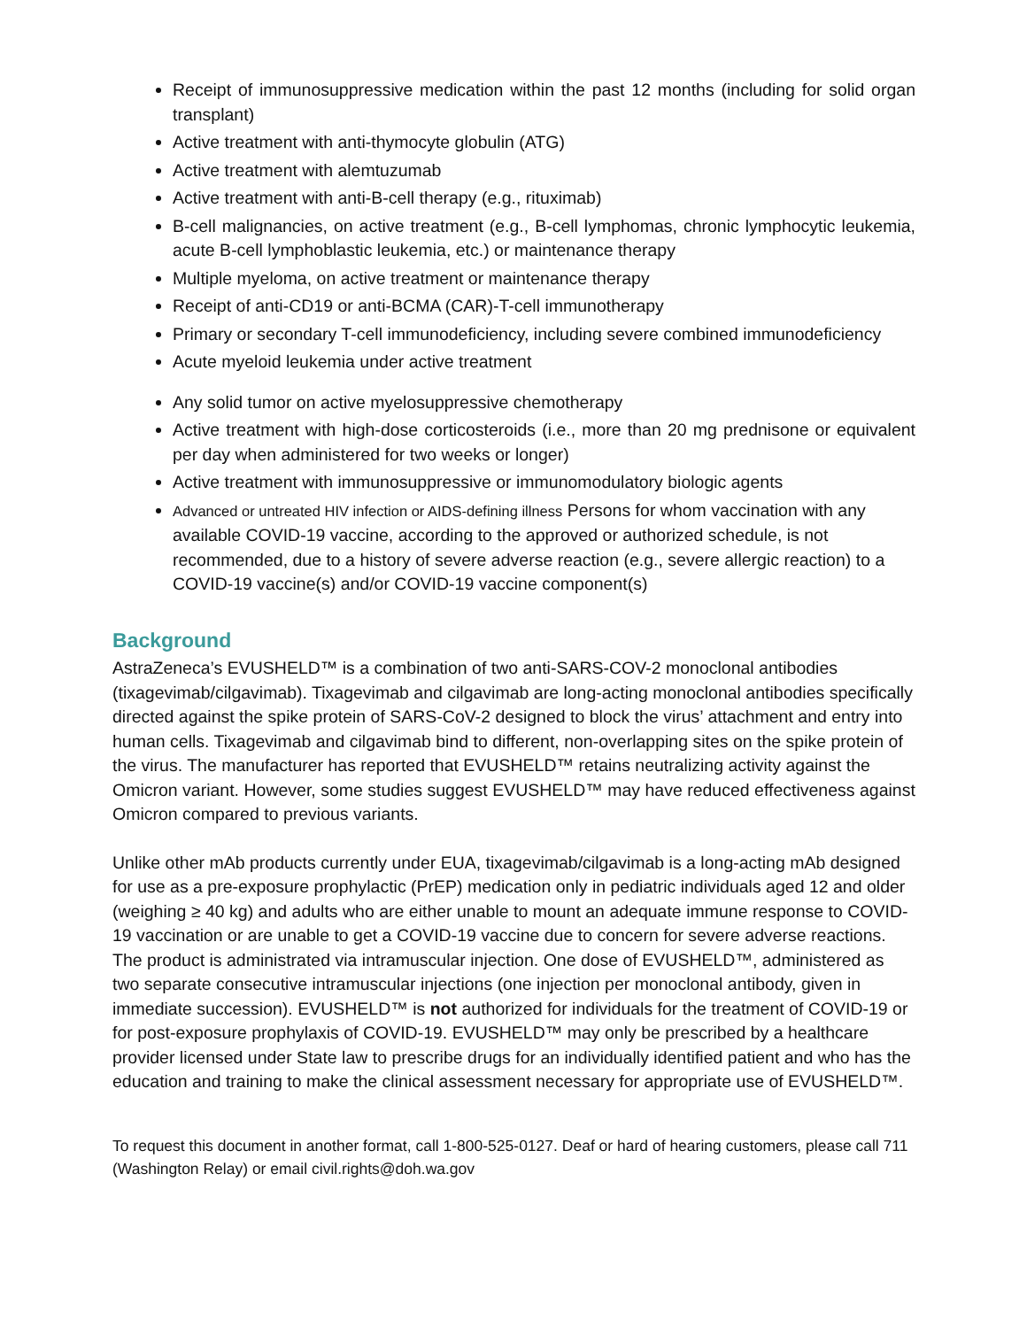Receipt of immunosuppressive medication within the past 12 months (including for solid organ transplant)
Active treatment with anti-thymocyte globulin (ATG)
Active treatment with alemtuzumab
Active treatment with anti-B-cell therapy (e.g., rituximab)
B-cell malignancies, on active treatment (e.g., B-cell lymphomas, chronic lymphocytic leukemia, acute B-cell lymphoblastic leukemia, etc.) or maintenance therapy
Multiple myeloma, on active treatment or maintenance therapy
Receipt of anti-CD19 or anti-BCMA (CAR)-T-cell immunotherapy
Primary or secondary T-cell immunodeficiency, including severe combined immunodeficiency
Acute myeloid leukemia under active treatment
Any solid tumor on active myelosuppressive chemotherapy
Active treatment with high-dose corticosteroids (i.e., more than 20 mg prednisone or equivalent per day when administered for two weeks or longer)
Active treatment with immunosuppressive or immunomodulatory biologic agents
Advanced or untreated HIV infection or AIDS-defining illness Persons for whom vaccination with any available COVID-19 vaccine, according to the approved or authorized schedule, is not recommended, due to a history of severe adverse reaction (e.g., severe allergic reaction) to a COVID-19 vaccine(s) and/or COVID-19 vaccine component(s)
Background
AstraZeneca’s EVUSHELD™ is a combination of two anti-SARS-COV-2 monoclonal antibodies (tixagevimab/cilgavimab). Tixagevimab and cilgavimab are long-acting monoclonal antibodies specifically directed against the spike protein of SARS-CoV-2 designed to block the virus’ attachment and entry into human cells. Tixagevimab and cilgavimab bind to different, non-overlapping sites on the spike protein of the virus. The manufacturer has reported that EVUSHELD™ retains neutralizing activity against the Omicron variant. However, some studies suggest EVUSHELD™ may have reduced effectiveness against Omicron compared to previous variants.
Unlike other mAb products currently under EUA, tixagevimab/cilgavimab is a long-acting mAb designed for use as a pre-exposure prophylactic (PrEP) medication only in pediatric individuals aged 12 and older (weighing ≥ 40 kg) and adults who are either unable to mount an adequate immune response to COVID-19 vaccination or are unable to get a COVID-19 vaccine due to concern for severe adverse reactions. The product is administrated via intramuscular injection. One dose of EVUSHELD™, administered as two separate consecutive intramuscular injections (one injection per monoclonal antibody, given in immediate succession). EVUSHELD™ is not authorized for individuals for the treatment of COVID-19 or for post-exposure prophylaxis of COVID-19. EVUSHELD™ may only be prescribed by a healthcare provider licensed under State law to prescribe drugs for an individually identified patient and who has the education and training to make the clinical assessment necessary for appropriate use of EVUSHELD™.
To request this document in another format, call 1-800-525-0127. Deaf or hard of hearing customers, please call 711 (Washington Relay) or email civil.rights@doh.wa.gov